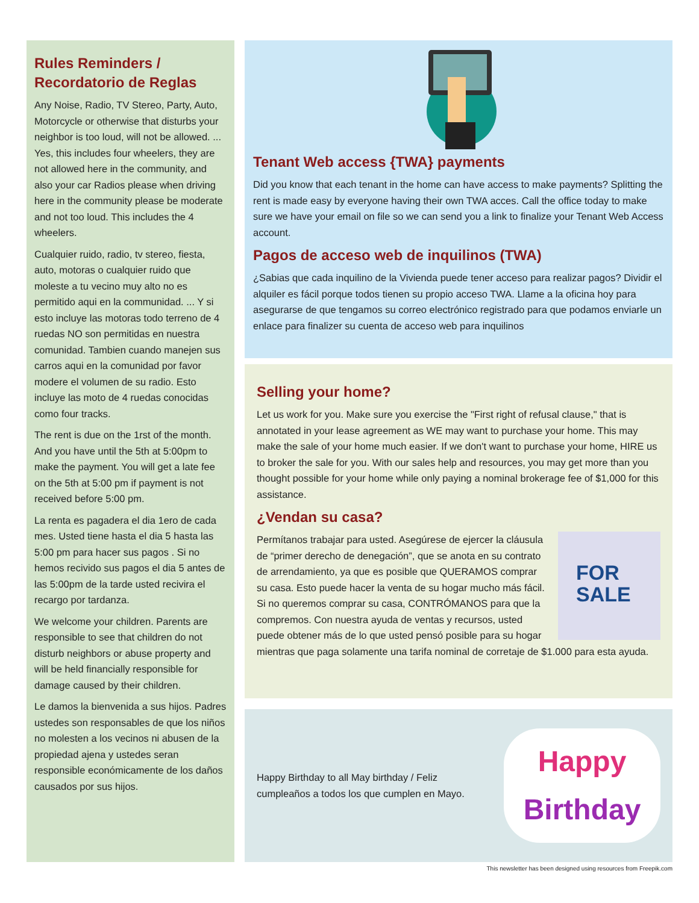Rules Reminders / Recordatorio de Reglas
Any Noise, Radio, TV Stereo, Party, Auto, Motorcycle or otherwise that disturbs your neighbor is too loud, will not be allowed. ... Yes, this includes four wheelers, they are not allowed here in the community, and also your car Radios please when driving here in the community please be moderate and not too loud. This includes the 4 wheelers.
Cualquier ruido, radio, tv stereo, fiesta, auto, motoras o cualquier ruido que moleste a tu vecino muy alto no es permitido aqui en la communidad. ... Y si esto incluye las motoras todo terreno de 4 ruedas NO son permitidas en nuestra comunidad. Tambien cuando manejen sus carros aqui en la comunidad por favor modere el volumen de su radio. Esto incluye las moto de 4 ruedas conocidas como four tracks.
The rent is due on the 1rst of the month. And you have until the 5th at 5:00pm to make the payment. You will get a late fee on the 5th at 5:00 pm if payment is not received before 5:00 pm.
La renta es pagadera el dia 1ero de cada mes. Usted tiene hasta el dia 5 hasta las 5:00 pm para hacer sus pagos . Si no hemos recivido sus pagos el dia 5 antes de las 5:00pm de la tarde usted recivira el recargo por tardanza.
We welcome your children. Parents are responsible to see that children do not disturb neighbors or abuse property and will be held financially responsible for damage caused by their children.
Le damos la bienvenida a sus hijos. Padres ustedes son responsables de que los niños no molesten a los vecinos ni abusen de la propiedad ajena y ustedes seran responsible económicamente de los daños causados por sus hijos.
Tenant Web access {TWA} payments
Did you know that each tenant in the home can have access to make payments? Splitting the rent is made easy by everyone having their own TWA acces. Call the office today to make sure we have your email on file so we can send you a link to finalize your Tenant Web Access account.
Pagos de acceso web de inquilinos (TWA)
¿Sabias que cada inquilino de la Vivienda puede tener acceso para realizar pagos? Dividir el alquiler es fácil porque todos tienen su propio acceso TWA. Llame a la oficina hoy para asegurarse de que tengamos su correo electrónico registrado para que podamos enviarle un enlace para finalizer su cuenta de acceso web para inquilinos
Selling your home?
Let us work for you. Make sure you exercise the "First right of refusal clause," that is annotated in your lease agreement as WE may want to purchase your home. This may make the sale of your home much easier. If we don't want to purchase your home, HIRE us to broker the sale for you. With our sales help and resources, you may get more than you thought possible for your home while only paying a nominal brokerage fee of $1,000 for this assistance.
¿Vendan su casa?
FOR
SALE
Permítanos trabajar para usted. Asegúrese de ejercer la cláusula de “primer derecho de denegación”, que se anota en su contrato de arrendamiento, ya que es posible que QUERAMOS comprar su casa. Esto puede hacer la venta de su hogar mucho más fácil. Si no queremos comprar su casa, CONTRÓMANOS para que la compremos. Con nuestra ayuda de ventas y recursos, usted puede obtener más de lo que usted pensó posible para su hogar mientras que paga solamente una tarifa nominal de corretaje de $1.000 para esta ayuda.
Happy Birthday to all May birthday / Feliz cumpleaños a todos los que cumplen en Mayo.
Happy
Birthday
This newsletter has been designed using resources from Freepik.com